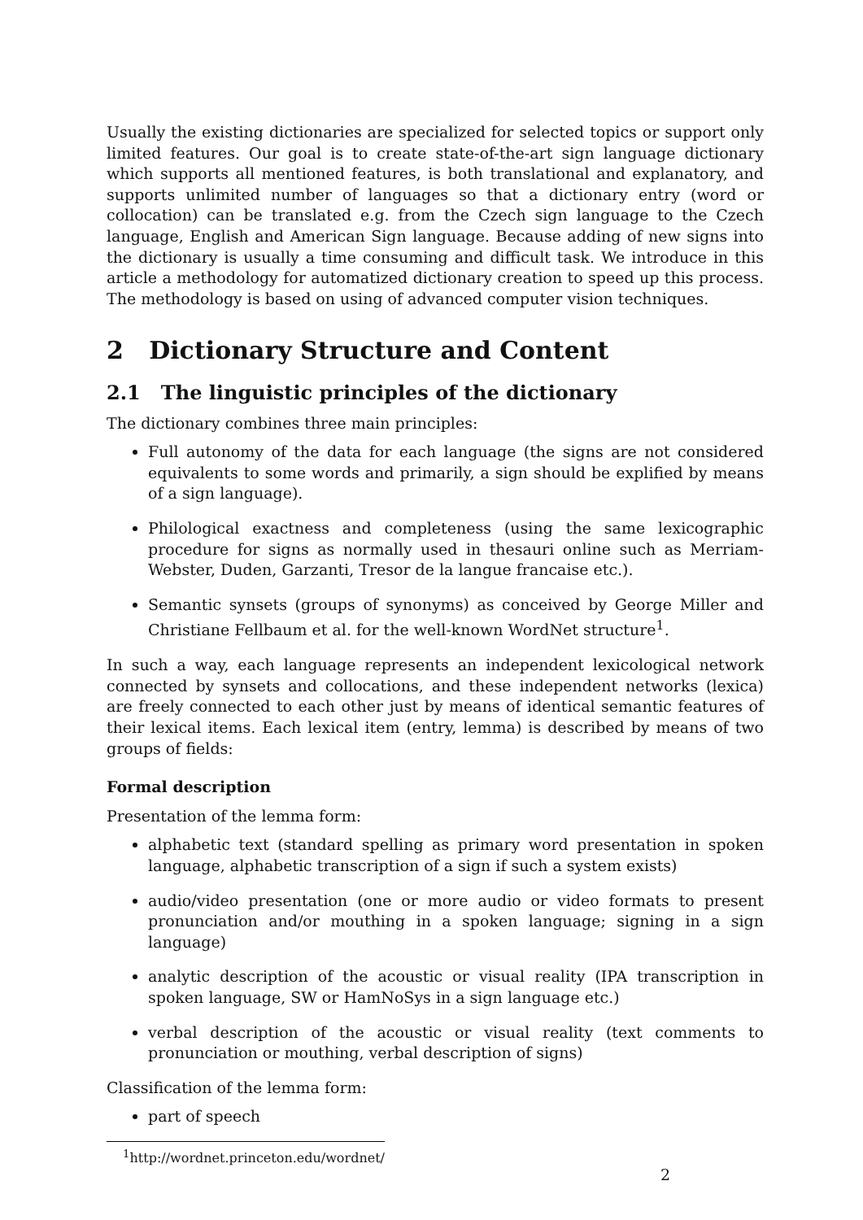Usually the existing dictionaries are specialized for selected topics or support only limited features. Our goal is to create state-of-the-art sign language dictionary which supports all mentioned features, is both translational and explanatory, and supports unlimited number of languages so that a dictionary entry (word or collocation) can be translated e.g. from the Czech sign language to the Czech language, English and American Sign language. Because adding of new signs into the dictionary is usually a time consuming and difficult task. We introduce in this article a methodology for automatized dictionary creation to speed up this process. The methodology is based on using of advanced computer vision techniques.
2 Dictionary Structure and Content
2.1 The linguistic principles of the dictionary
The dictionary combines three main principles:
Full autonomy of the data for each language (the signs are not considered equivalents to some words and primarily, a sign should be explified by means of a sign language).
Philological exactness and completeness (using the same lexicographic procedure for signs as normally used in thesauri online such as Merriam-Webster, Duden, Garzanti, Tresor de la langue francaise etc.).
Semantic synsets (groups of synonyms) as conceived by George Miller and Christiane Fellbaum et al. for the well-known WordNet structure<sup>1</sup>.
In such a way, each language represents an independent lexicological network connected by synsets and collocations, and these independent networks (lexica) are freely connected to each other just by means of identical semantic features of their lexical items. Each lexical item (entry, lemma) is described by means of two groups of fields:
Formal description
Presentation of the lemma form:
alphabetic text (standard spelling as primary word presentation in spoken language, alphabetic transcription of a sign if such a system exists)
audio/video presentation (one or more audio or video formats to present pronunciation and/or mouthing in a spoken language; signing in a sign language)
analytic description of the acoustic or visual reality (IPA transcription in spoken language, SW or HamNoSys in a sign language etc.)
verbal description of the acoustic or visual reality (text comments to pronunciation or mouthing, verbal description of signs)
Classification of the lemma form:
part of speech
<sup>1</sup> http://wordnet.princeton.edu/wordnet/
2